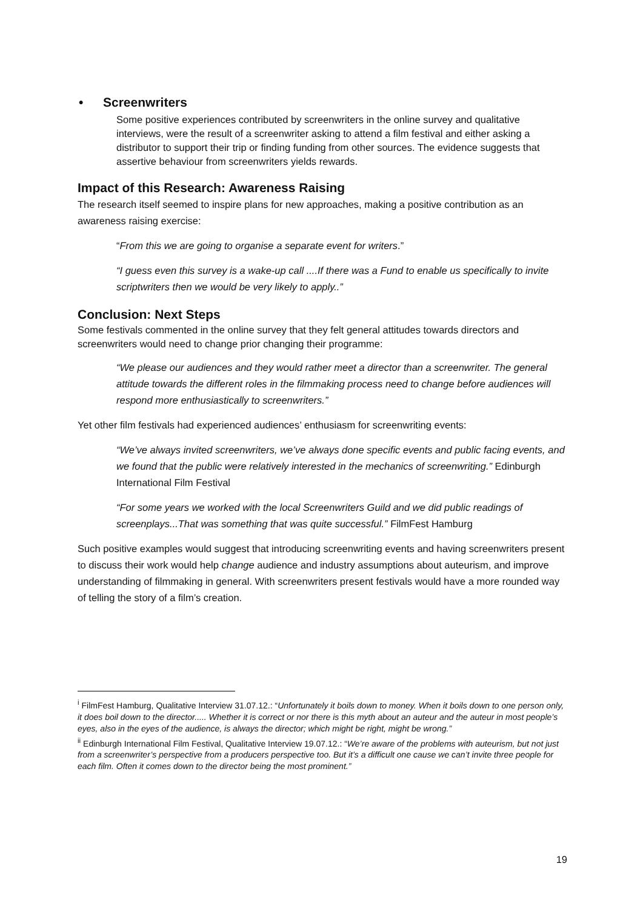• Screenwriters
Some positive experiences contributed by screenwriters in the online survey and qualitative interviews, were the result of a screenwriter asking to attend a film festival and either asking a distributor to support their trip or finding funding from other sources. The evidence suggests that assertive behaviour from screenwriters yields rewards.
Impact of this Research: Awareness Raising
The research itself seemed to inspire plans for new approaches, making a positive contribution as an awareness raising exercise:
“From this we are going to organise a separate event for writers.”
“I guess even this survey is a wake-up call ....If there was a Fund to enable us specifically to invite scriptwriters then we would be very likely to apply..”
Conclusion: Next Steps
Some festivals commented in the online survey that they felt general attitudes towards directors and screenwriters would need to change prior changing their programme:
“We please our audiences and they would rather meet a director than a screenwriter. The general attitude towards the different roles in the filmmaking process need to change before audiences will respond more enthusiastically to screenwriters.”
Yet other film festivals had experienced audiences’ enthusiasm for screenwriting events:
“We’ve always invited screenwriters, we’ve always done specific events and public facing events, and we found that the public were relatively interested in the mechanics of screenwriting.” Edinburgh International Film Festival
“For some years we worked with the local Screenwriters Guild and we did public readings of screenplays...That was something that was quite successful.” FilmFest Hamburg
Such positive examples would suggest that introducing screenwriting events and having screenwriters present to discuss their work would help change audience and industry assumptions about auteurism, and improve understanding of filmmaking in general. With screenwriters present festivals would have a more rounded way of telling the story of a film’s creation.
<sup>i</sup> FilmFest Hamburg, Qualitative Interview 31.07.12.: “Unfortunately it boils down to money. When it boils down to one person only, it does boil down to the director..... Whether it is correct or nor there is this myth about an auteur and the auteur in most people’s eyes, also in the eyes of the audience, is always the director; which might be right, might be wrong.”
<sup>ii</sup> Edinburgh International Film Festival, Qualitative Interview 19.07.12.: “We’re aware of the problems with auteurism, but not just from a screenwriter’s perspective from a producers perspective too. But it’s a difficult one cause we can’t invite three people for each film. Often it comes down to the director being the most prominent.”
19